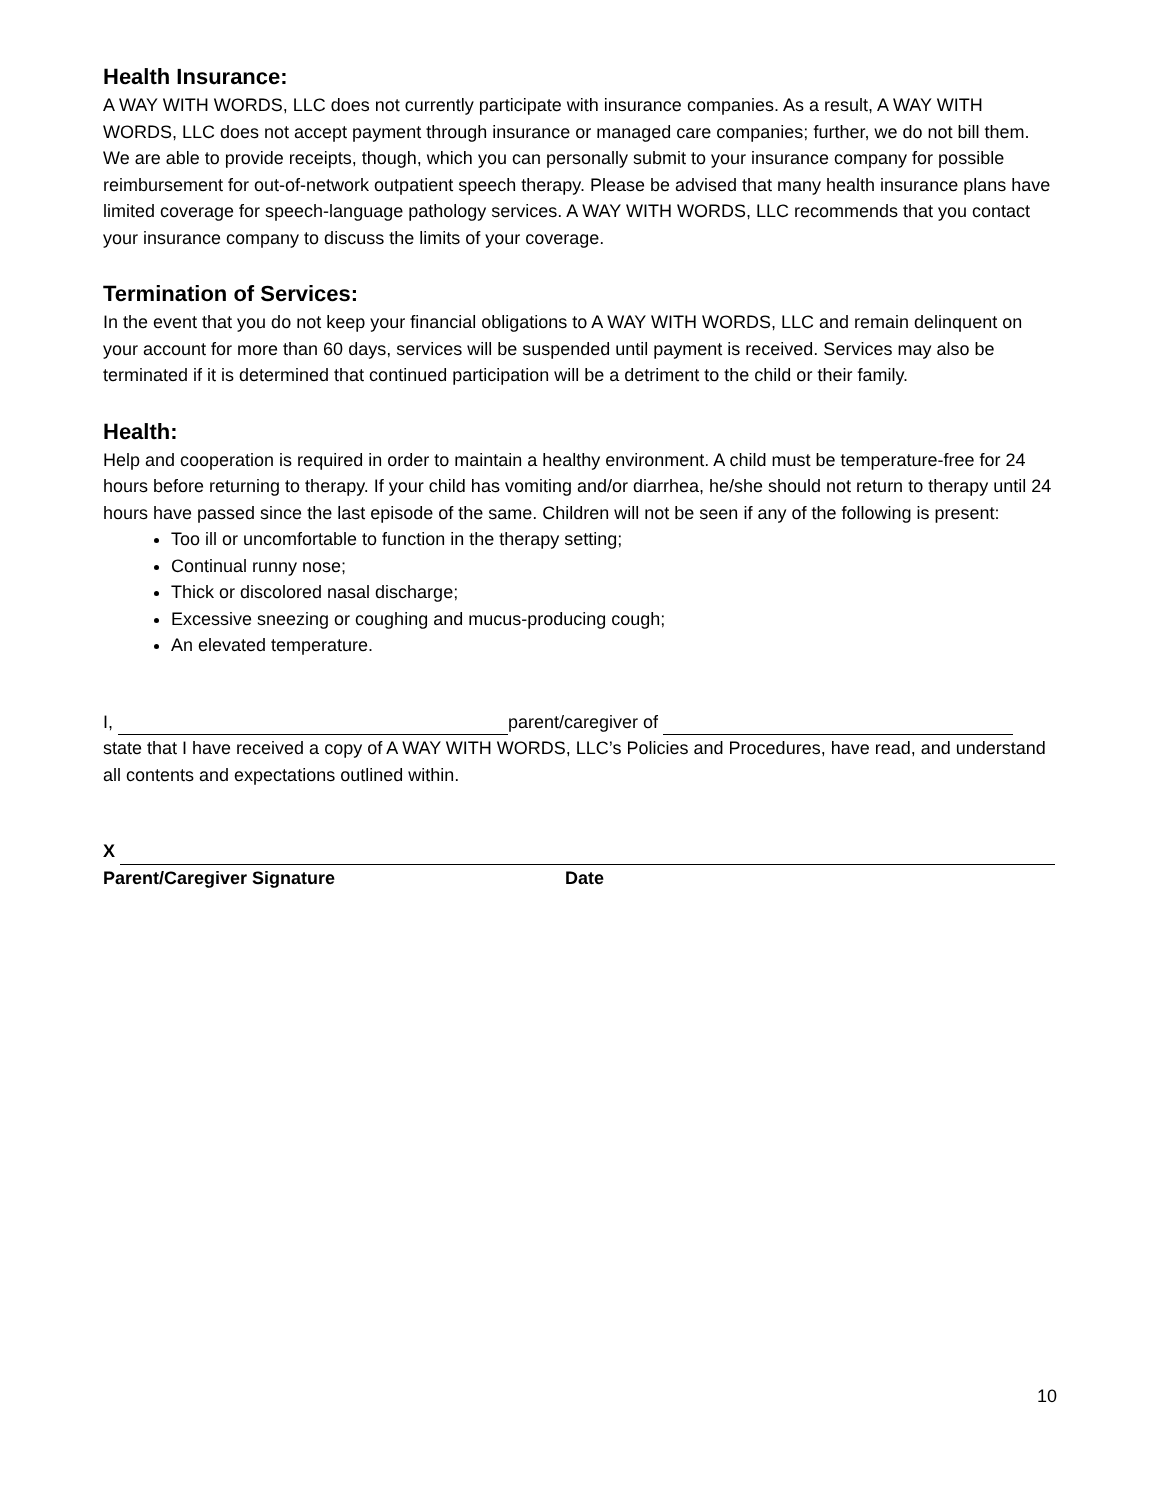Health Insurance:
A WAY WITH WORDS, LLC does not currently participate with insurance companies. As a result, A WAY WITH WORDS, LLC does not accept payment through insurance or managed care companies; further, we do not bill them. We are able to provide receipts, though, which you can personally submit to your insurance company for possible reimbursement for out-of-network outpatient speech therapy. Please be advised that many health insurance plans have limited coverage for speech-language pathology services. A WAY WITH WORDS, LLC recommends that you contact your insurance company to discuss the limits of your coverage.
Termination of Services:
In the event that you do not keep your financial obligations to A WAY WITH WORDS, LLC and remain delinquent on your account for more than 60 days, services will be suspended until payment is received. Services may also be terminated if it is determined that continued participation will be a detriment to the child or their family.
Health:
Help and cooperation is required in order to maintain a healthy environment. A child must be temperature-free for 24 hours before returning to therapy. If your child has vomiting and/or diarrhea, he/she should not return to therapy until 24 hours have passed since the last episode of the same. Children will not be seen if any of the following is present:
Too ill or uncomfortable to function in the therapy setting;
Continual runny nose;
Thick or discolored nasal discharge;
Excessive sneezing or coughing and mucus-producing cough;
An elevated temperature.
I, parent/caregiver of
state that I have received a copy of A WAY WITH WORDS, LLC’s Policies and Procedures, have read, and understand all contents and expectations outlined within.
X
Parent/Caregiver Signature Date
10